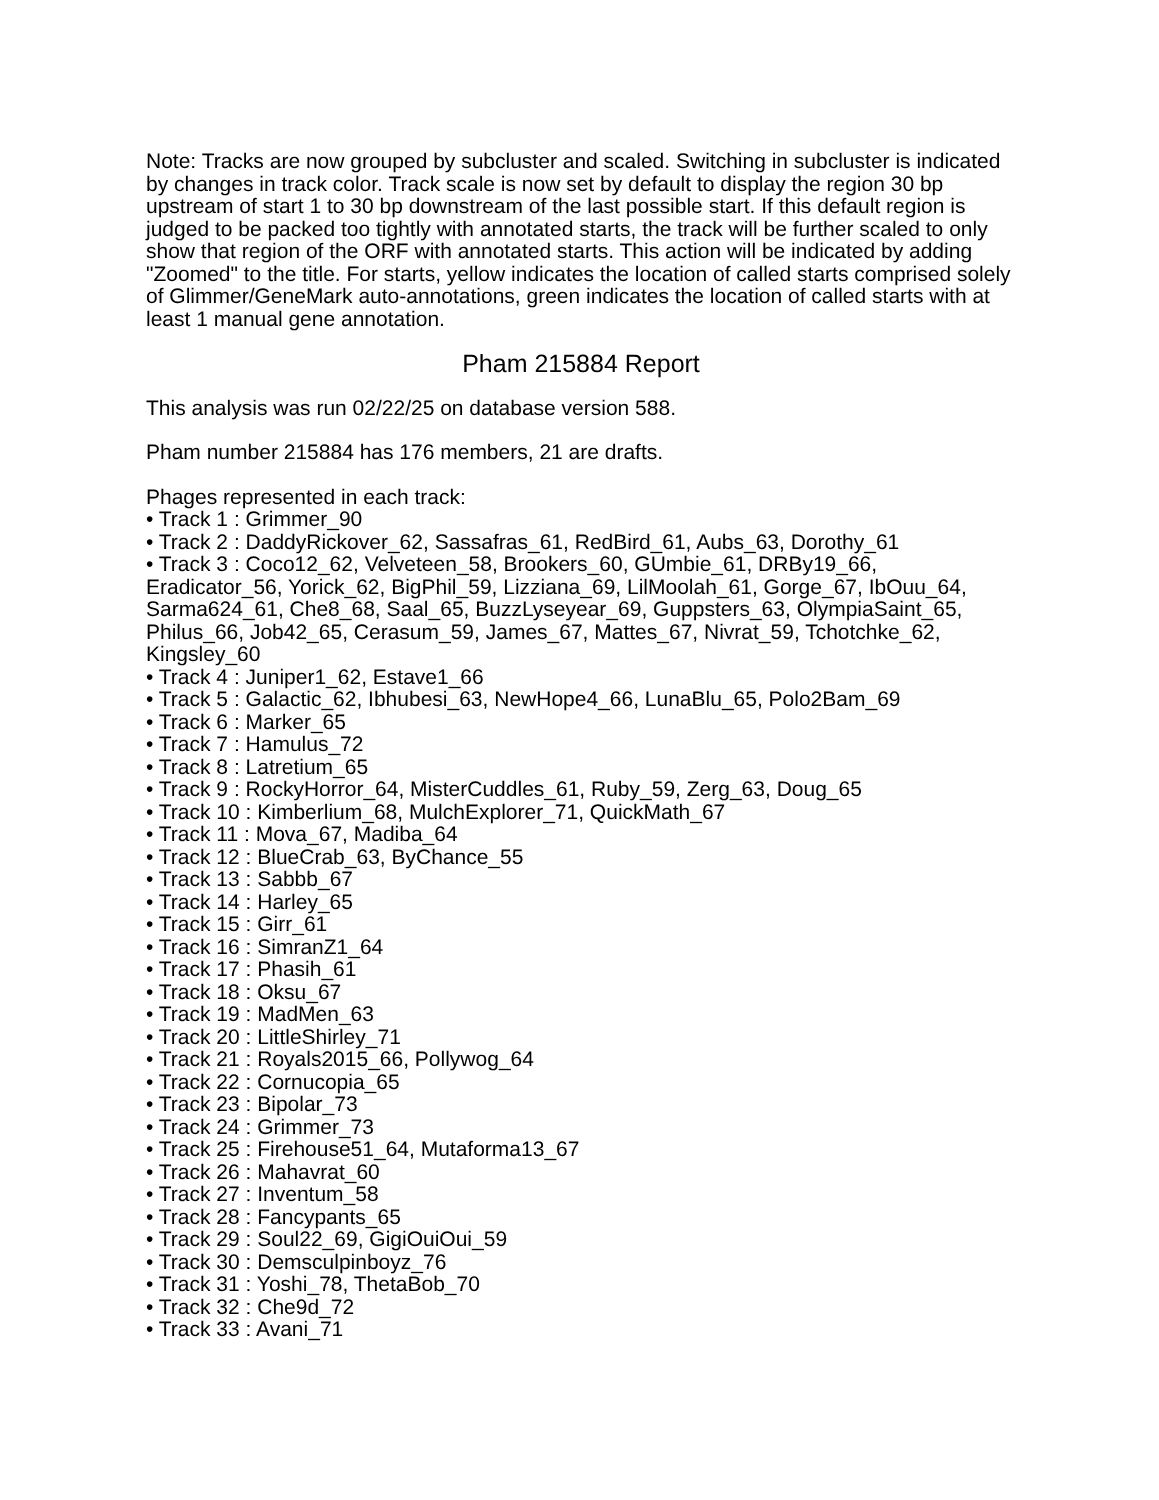Note: Tracks are now grouped by subcluster and scaled. Switching in subcluster is indicated by changes in track color. Track scale is now set by default to display the region 30 bp upstream of start 1 to 30 bp downstream of the last possible start. If this default region is judged to be packed too tightly with annotated starts, the track will be further scaled to only show that region of the ORF with annotated starts. This action will be indicated by adding "Zoomed" to the title. For starts, yellow indicates the location of called starts comprised solely of Glimmer/GeneMark auto-annotations, green indicates the location of called starts with at least 1 manual gene annotation.
Pham 215884 Report
This analysis was run 02/22/25 on database version 588.
Pham number 215884 has 176 members, 21 are drafts.
Phages represented in each track:
• Track 1 : Grimmer_90
• Track 2 : DaddyRickover_62, Sassafras_61, RedBird_61, Aubs_63, Dorothy_61
• Track 3 : Coco12_62, Velveteen_58, Brookers_60, GUmbie_61, DRBy19_66, Eradicator_56, Yorick_62, BigPhil_59, Lizziana_69, LilMoolah_61, Gorge_67, IbOuu_64, Sarma624_61, Che8_68, Saal_65, BuzzLyseyear_69, Guppsters_63, OlympiaSaint_65, Philus_66, Job42_65, Cerasum_59, James_67, Mattes_67, Nivrat_59, Tchotchke_62, Kingsley_60
• Track 4 : Juniper1_62, Estave1_66
• Track 5 : Galactic_62, Ibhubesi_63, NewHope4_66, LunaBlu_65, Polo2Bam_69
• Track 6 : Marker_65
• Track 7 : Hamulus_72
• Track 8 : Latretium_65
• Track 9 : RockyHorror_64, MisterCuddles_61, Ruby_59, Zerg_63, Doug_65
• Track 10 : Kimberlium_68, MulchExplorer_71, QuickMath_67
• Track 11 : Mova_67, Madiba_64
• Track 12 : BlueCrab_63, ByChance_55
• Track 13 : Sabbb_67
• Track 14 : Harley_65
• Track 15 : Girr_61
• Track 16 : SimranZ1_64
• Track 17 : Phasih_61
• Track 18 : Oksu_67
• Track 19 : MadMen_63
• Track 20 : LittleShirley_71
• Track 21 : Royals2015_66, Pollywog_64
• Track 22 : Cornucopia_65
• Track 23 : Bipolar_73
• Track 24 : Grimmer_73
• Track 25 : Firehouse51_64, Mutaforma13_67
• Track 26 : Mahavrat_60
• Track 27 : Inventum_58
• Track 28 : Fancypants_65
• Track 29 : Soul22_69, GigiOuiOui_59
• Track 30 : Demsculpinboyz_76
• Track 31 : Yoshi_78, ThetaBob_70
• Track 32 : Che9d_72
• Track 33 : Avani_71